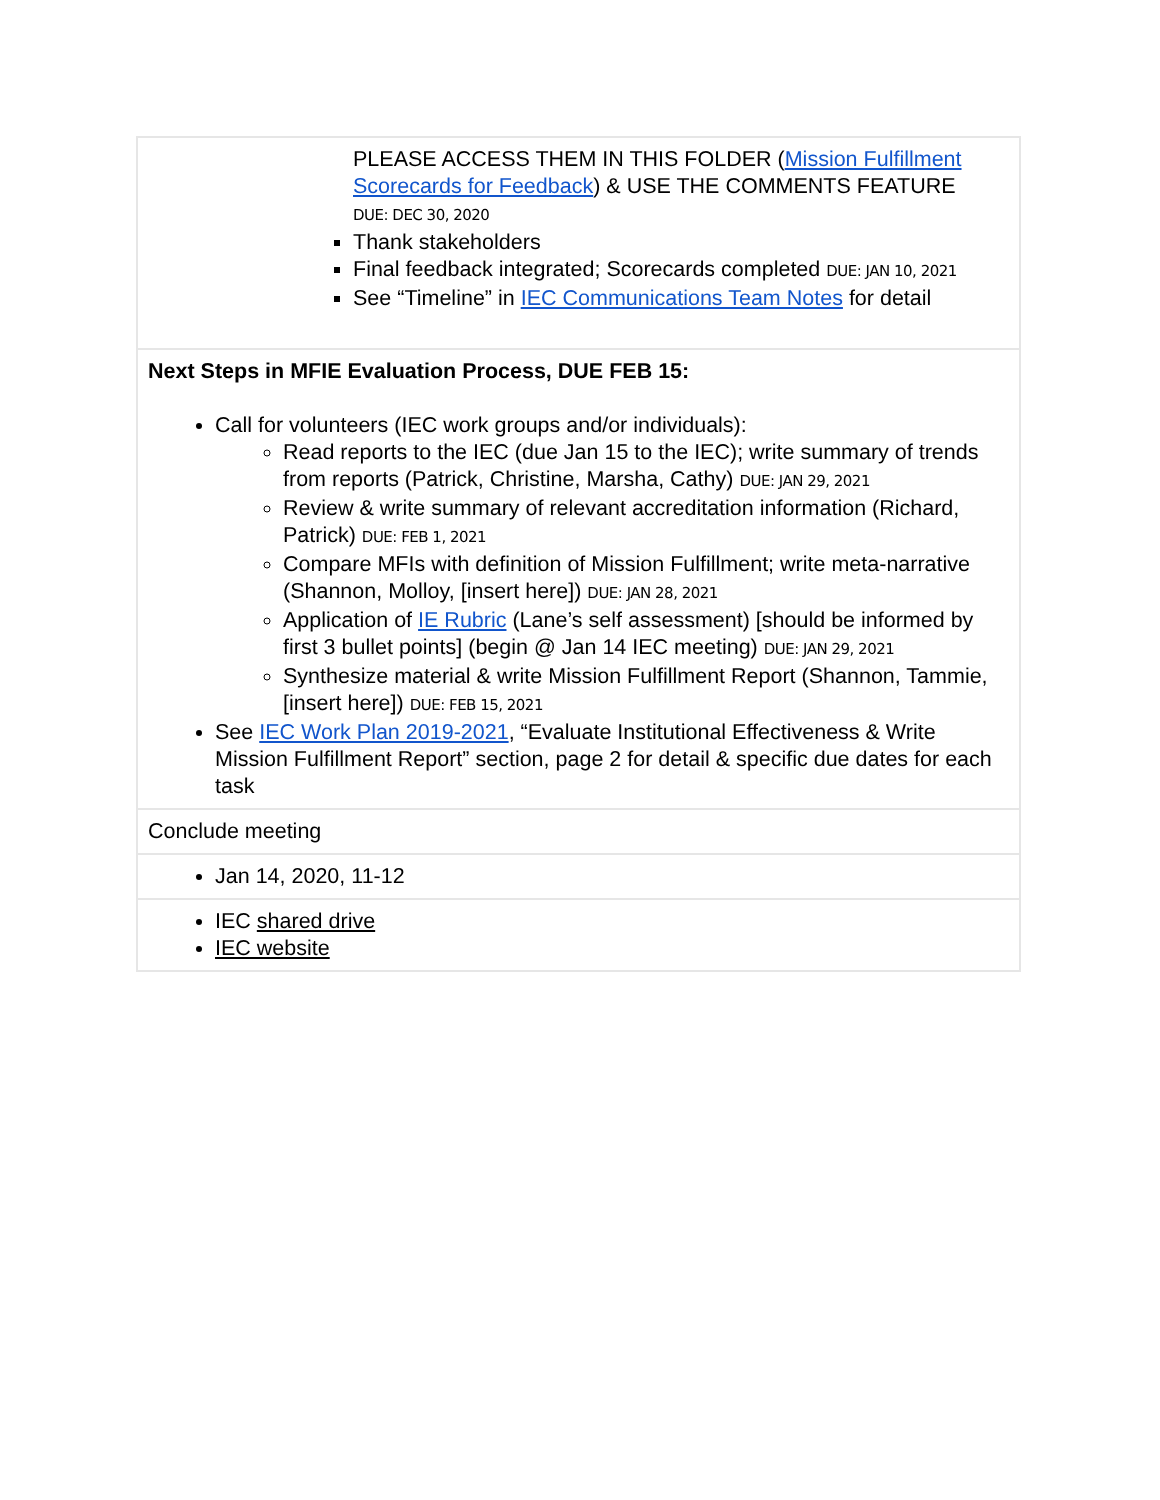| PLEASE ACCESS THEM IN THIS FOLDER ( Mission Fulfillment Scorecards for Feedback ) & USE THE COMMENTS FEATURE DUE: DEC 30, 2020 Thank stakeholders Final feedback integrated; Scorecards completed DUE: JAN 10, 2021 See “Timeline” in IEC Communications Team Notes for detail |
| Next Steps in MFIE Evaluation Process, DUE FEB 15: Call for volunteers (IEC work groups and/or individuals): Read reports to the IEC (due Jan 15 to the IEC); write summary of trends from reports (Patrick, Christine, Marsha, Cathy) DUE: JAN 29, 2021 Review & write summary of relevant accreditation information (Richard, Patrick) DUE: FEB 1, 2021 Compare MFIs with definition of Mission Fulfillment; write meta-narrative (Shannon, Molloy, [insert here]) DUE: JAN 28, 2021 Application of IE Rubric (Lane’s self assessment) [should be informed by first 3 bullet points] (begin @ Jan 14 IEC meeting) DUE: JAN 29, 2021 Synthesize material & write Mission Fulfillment Report (Shannon, Tammie, [insert here]) DUE: FEB 15, 2021 See IEC Work Plan 2019-2021 , “Evaluate Institutional Effectiveness & Write Mission Fulfillment Report” section, page 2 for detail & specific due dates for each task |
| Conclude meeting |
| Jan 14, 2020, 11-12 |
| IEC shared drive IEC website |